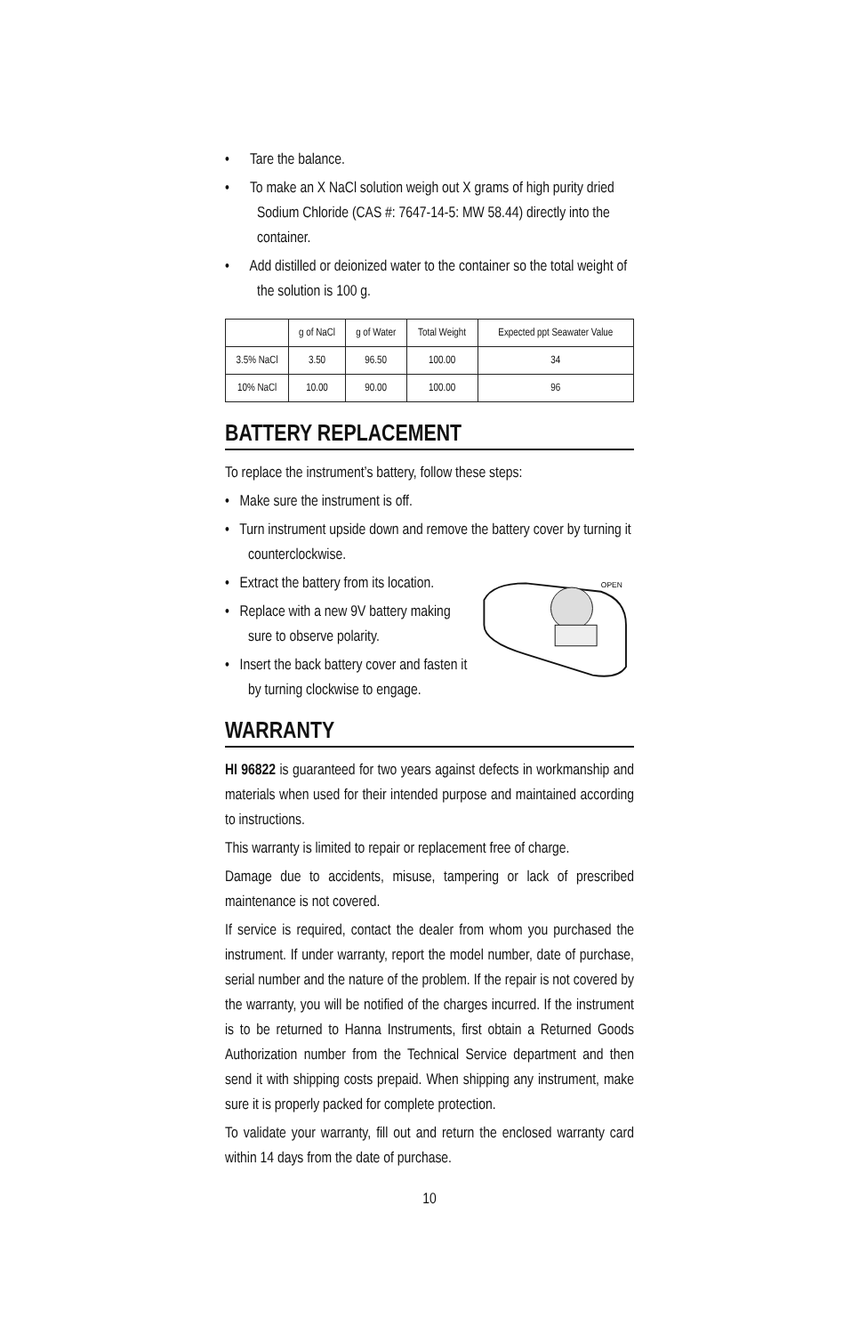• Tare the balance.
• To make an X NaCl solution weigh out X grams of high purity dried Sodium Chloride (CAS #: 7647-14-5: MW 58.44) directly into the container.
• Add distilled or deionized water to the container so the total weight of the solution is 100 g.
| | g of NaCl | g of Water | Total Weight | Expected ppt Seawater Value |
| --- | --- | --- | --- | --- |
| 3.5% NaCl | 3.50 | 96.50 | 100.00 | 34 |
| 10% NaCl | 10.00 | 90.00 | 100.00 | 96 |
BATTERY REPLACEMENT
To replace the instrument’s battery, follow these steps:
• Make sure the instrument is off.
• Turn instrument upside down and remove the battery cover by turning it counterclockwise.
• Extract the battery from its location.
• Replace with a new 9V battery making sure to observe polarity.
• Insert the back battery cover and fasten it by turning clockwise to engage.
OPEN
WARRANTY
HI 96822 is guaranteed for two years against defects in workmanship and materials when used for their intended purpose and maintained according to instructions.
This warranty is limited to repair or replacement free of charge.
Damage due to accidents, misuse, tampering or lack of prescribed maintenance is not covered.
If service is required, contact the dealer from whom you purchased the instrument. If under warranty, report the model number, date of purchase, serial number and the nature of the problem. If the repair is not covered by the warranty, you will be notified of the charges incurred. If the instrument is to be returned to Hanna Instruments, first obtain a Returned Goods Authorization number from the Technical Service department and then send it with shipping costs prepaid. When shipping any instrument, make sure it is properly packed for complete protection.
To validate your warranty, fill out and return the enclosed warranty card within 14 days from the date of purchase.
10